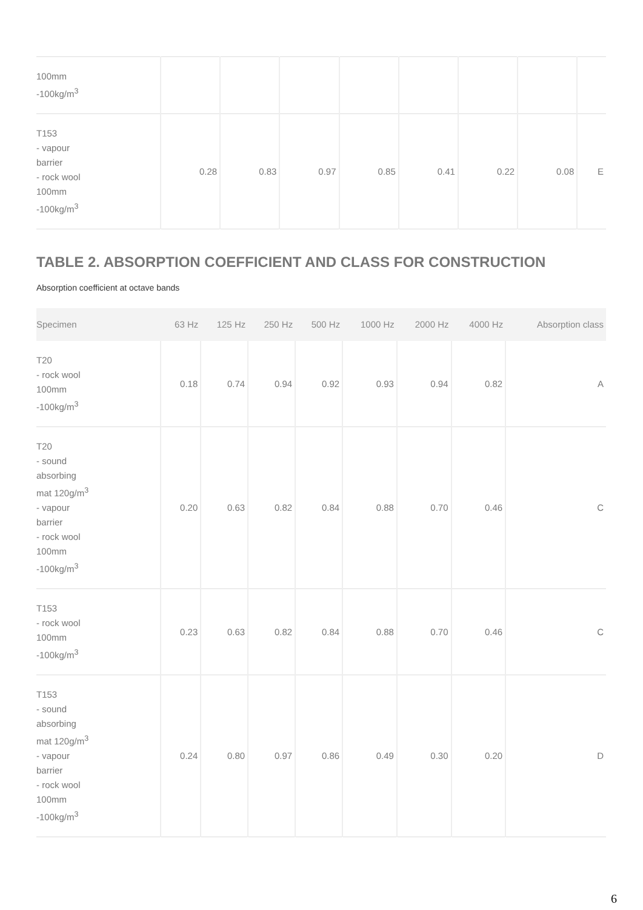| 100mm -100kg/m<sup>3</sup> | | | | | | | | |
| T153 - vapour barrier - rock wool 100mm -100kg/m<sup>3</sup> | 0.28 | 0.83 | 0.97 | 0.85 | 0.41 | 0.22 | 0.08 | E |
TABLE 2. ABSORPTION COEFFICIENT AND CLASS FOR CONSTRUCTION
Absorption coefficient at octave bands
| Specimen | 63 Hz | 125 Hz | 250 Hz | 500 Hz | 1000 Hz | 2000 Hz | 4000 Hz | Absorption class |
| --- | --- | --- | --- | --- | --- | --- | --- | --- |
| T20 - rock wool 100mm -100kg/m<sup>3</sup> | 0.18 | 0.74 | 0.94 | 0.92 | 0.93 | 0.94 | 0.82 | A |
| T20 - sound absorbing mat 120g/m<sup>3</sup> - vapour barrier - rock wool 100mm -100kg/m<sup>3</sup> | 0.20 | 0.63 | 0.82 | 0.84 | 0.88 | 0.70 | 0.46 | C |
| T153 - rock wool 100mm -100kg/m<sup>3</sup> | 0.23 | 0.63 | 0.82 | 0.84 | 0.88 | 0.70 | 0.46 | C |
| T153 - sound absorbing mat 120g/m<sup>3</sup> - vapour barrier - rock wool 100mm -100kg/m<sup>3</sup> | 0.24 | 0.80 | 0.97 | 0.86 | 0.49 | 0.30 | 0.20 | D |
6